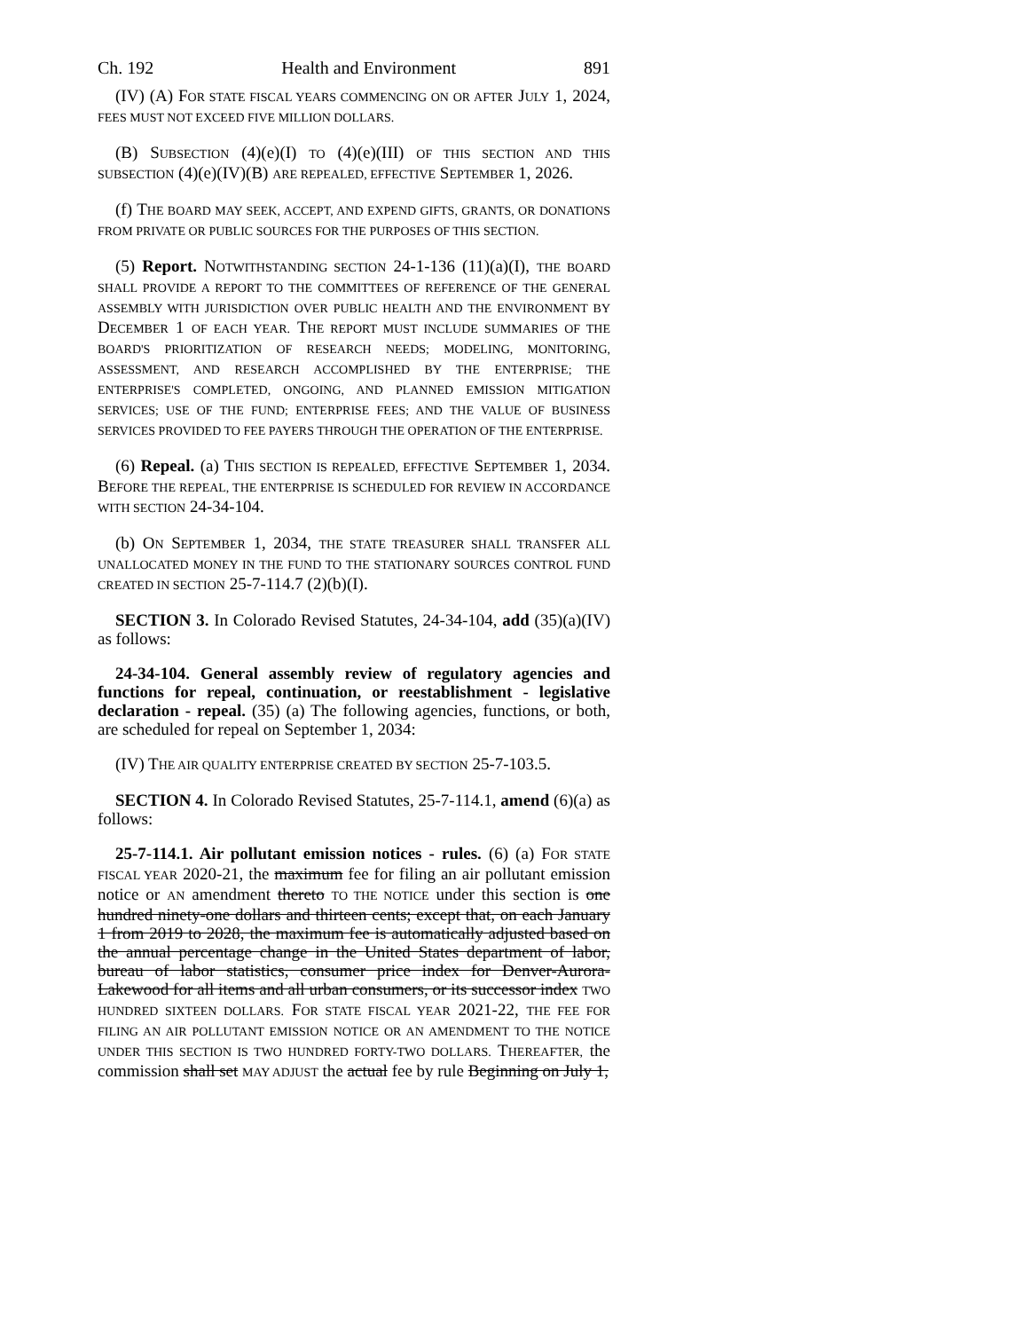Ch. 192 Health and Environment 891
(IV) (A) FOR STATE FISCAL YEARS COMMENCING ON OR AFTER JULY 1, 2024, FEES MUST NOT EXCEED FIVE MILLION DOLLARS.
(B) SUBSECTION (4)(e)(I) TO (4)(e)(III) OF THIS SECTION AND THIS SUBSECTION (4)(e)(IV)(B) ARE REPEALED, EFFECTIVE SEPTEMBER 1, 2026.
(f) THE BOARD MAY SEEK, ACCEPT, AND EXPEND GIFTS, GRANTS, OR DONATIONS FROM PRIVATE OR PUBLIC SOURCES FOR THE PURPOSES OF THIS SECTION.
(5) Report. NOTWITHSTANDING SECTION 24-1-136 (11)(a)(I), THE BOARD SHALL PROVIDE A REPORT TO THE COMMITTEES OF REFERENCE OF THE GENERAL ASSEMBLY WITH JURISDICTION OVER PUBLIC HEALTH AND THE ENVIRONMENT BY DECEMBER 1 OF EACH YEAR. THE REPORT MUST INCLUDE SUMMARIES OF THE BOARD'S PRIORITIZATION OF RESEARCH NEEDS; MODELING, MONITORING, ASSESSMENT, AND RESEARCH ACCOMPLISHED BY THE ENTERPRISE; THE ENTERPRISE'S COMPLETED, ONGOING, AND PLANNED EMISSION MITIGATION SERVICES; USE OF THE FUND; ENTERPRISE FEES; AND THE VALUE OF BUSINESS SERVICES PROVIDED TO FEE PAYERS THROUGH THE OPERATION OF THE ENTERPRISE.
(6) Repeal. (a) THIS SECTION IS REPEALED, EFFECTIVE SEPTEMBER 1, 2034. BEFORE THE REPEAL, THE ENTERPRISE IS SCHEDULED FOR REVIEW IN ACCORDANCE WITH SECTION 24-34-104.
(b) ON SEPTEMBER 1, 2034, THE STATE TREASURER SHALL TRANSFER ALL UNALLOCATED MONEY IN THE FUND TO THE STATIONARY SOURCES CONTROL FUND CREATED IN SECTION 25-7-114.7 (2)(b)(I).
SECTION 3. In Colorado Revised Statutes, 24-34-104, add (35)(a)(IV) as follows:
24-34-104. General assembly review of regulatory agencies and functions for repeal, continuation, or reestablishment - legislative declaration - repeal. (35) (a) The following agencies, functions, or both, are scheduled for repeal on September 1, 2034:
(IV) THE AIR QUALITY ENTERPRISE CREATED BY SECTION 25-7-103.5.
SECTION 4. In Colorado Revised Statutes, 25-7-114.1, amend (6)(a) as follows:
25-7-114.1. Air pollutant emission notices - rules. (6) (a) FOR STATE FISCAL YEAR 2020-21, the maximum fee for filing an air pollutant emission notice or AN amendment thereto TO THE NOTICE under this section is one hundred ninety-one dollars and thirteen cents; except that, on each January 1 from 2019 to 2028, the maximum fee is automatically adjusted based on the annual percentage change in the United States department of labor, bureau of labor statistics, consumer price index for Denver-Aurora-Lakewood for all items and all urban consumers, or its successor index TWO HUNDRED SIXTEEN DOLLARS. FOR STATE FISCAL YEAR 2021-22, THE FEE FOR FILING AN AIR POLLUTANT EMISSION NOTICE OR AN AMENDMENT TO THE NOTICE UNDER THIS SECTION IS TWO HUNDRED FORTY-TWO DOLLARS. THEREAFTER, the commission shall set MAY ADJUST the actual fee by rule Beginning on July 1,